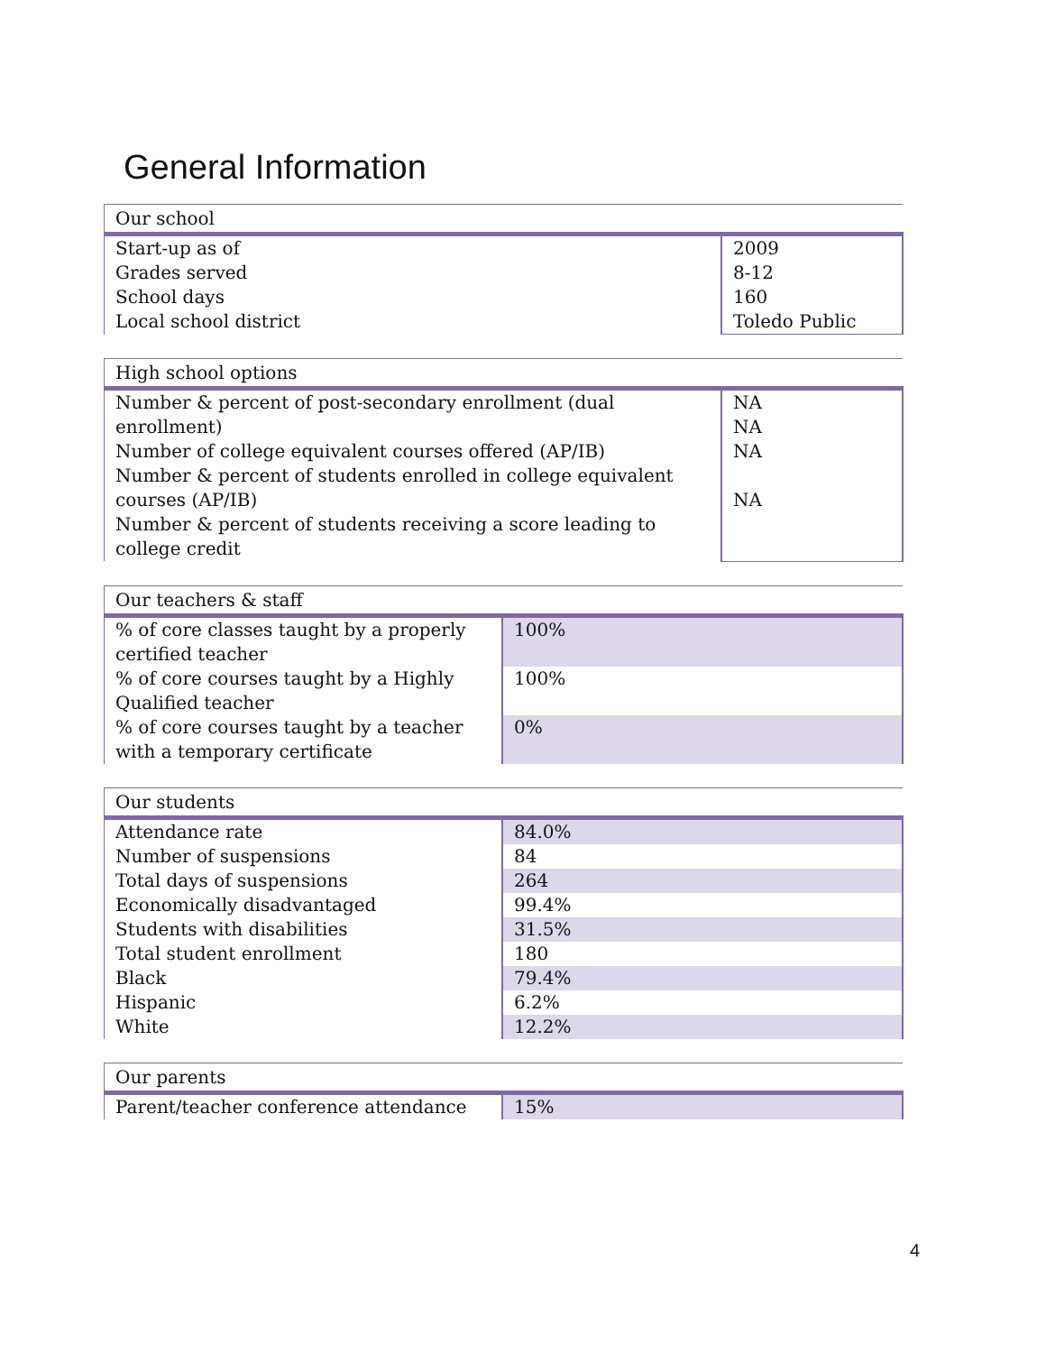General Information
| Our school | |
| --- | --- |
| Start-up as of Grades served School days Local school district | 2009 8-12 160 Toledo Public |
| High school options | |
| --- | --- |
| Number & percent of post-secondary enrollment (dual enrollment) Number of college equivalent courses offered (AP/IB) Number & percent of students enrolled in college equivalent courses (AP/IB) Number & percent of students receiving a score leading to college credit | NA NA NA NA |
| Our teachers & staff | |
| --- | --- |
| % of core classes taught by a properly certified teacher | 100% |
| % of core courses taught by a Highly Qualified teacher | 100% |
| % of core courses taught by a teacher with a temporary certificate | 0% |
| Our students | |
| --- | --- |
| Attendance rate | 84.0% |
| Number of suspensions | 84 |
| Total days of suspensions | 264 |
| Economically disadvantaged | 99.4% |
| Students with disabilities | 31.5% |
| Total student enrollment | 180 |
| Black | 79.4% |
| Hispanic | 6.2% |
| White | 12.2% |
| Our parents | |
| --- | --- |
| Parent/teacher conference attendance | 15% |
4